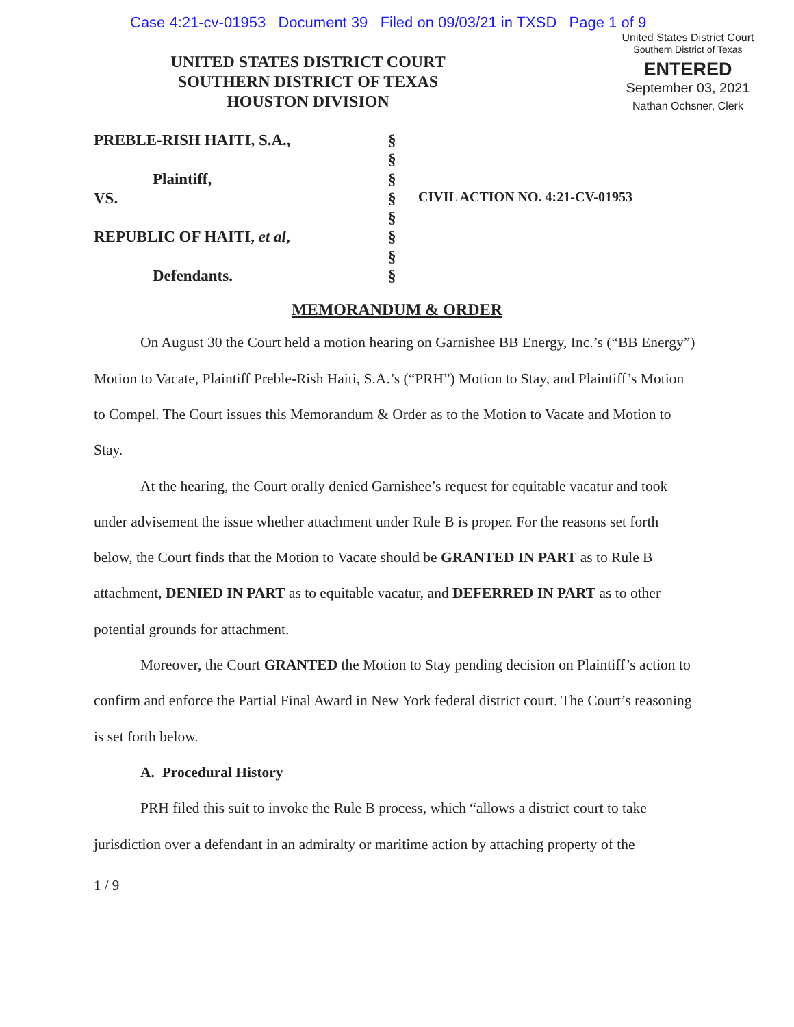Case 4:21-cv-01953 Document 39 Filed on 09/03/21 in TXSD Page 1 of 9
United States District Court
Southern District of Texas
ENTERED
September 03, 2021
Nathan Ochsner, Clerk
UNITED STATES DISTRICT COURT
SOUTHERN DISTRICT OF TEXAS
HOUSTON DIVISION
PREBLE-RISH HAITI, S.A.,
Plaintiff,
VS.
REPUBLIC OF HAITI, et al,
Defendants.
§
§
§
§
§
§
§
§
CIVIL ACTION NO. 4:21-CV-01953
MEMORANDUM & ORDER
On August 30 the Court held a motion hearing on Garnishee BB Energy, Inc.’s (“BB Energy”) Motion to Vacate, Plaintiff Preble-Rish Haiti, S.A.’s (“PRH”) Motion to Stay, and Plaintiff’s Motion to Compel. The Court issues this Memorandum & Order as to the Motion to Vacate and Motion to Stay.
At the hearing, the Court orally denied Garnishee’s request for equitable vacatur and took under advisement the issue whether attachment under Rule B is proper. For the reasons set forth below, the Court finds that the Motion to Vacate should be GRANTED IN PART as to Rule B attachment, DENIED IN PART as to equitable vacatur, and DEFERRED IN PART as to other potential grounds for attachment.
Moreover, the Court GRANTED the Motion to Stay pending decision on Plaintiff’s action to confirm and enforce the Partial Final Award in New York federal district court. The Court’s reasoning is set forth below.
A. Procedural History
PRH filed this suit to invoke the Rule B process, which “allows a district court to take jurisdiction over a defendant in an admiralty or maritime action by attaching property of the
1 / 9